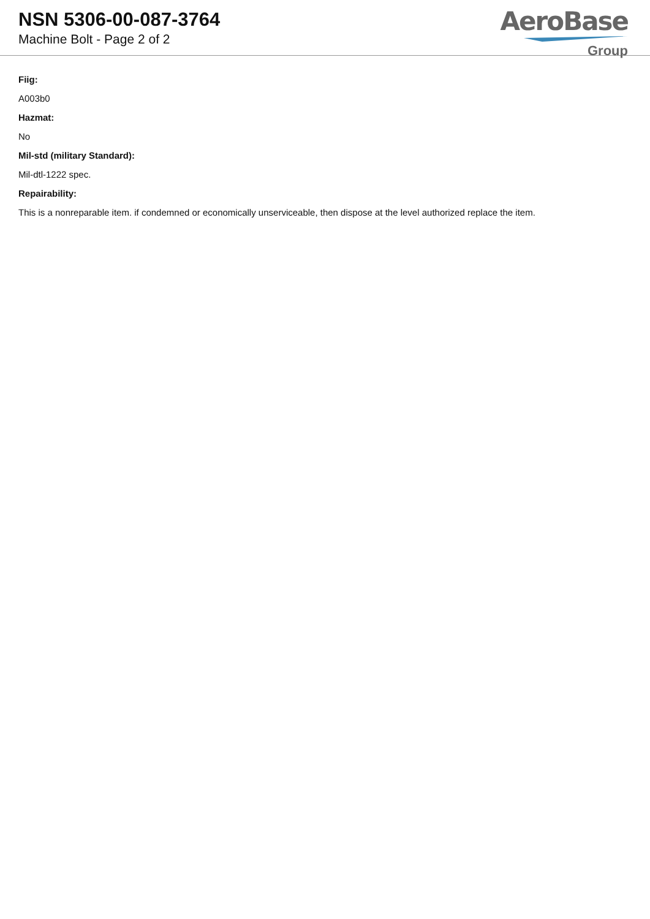NSN 5306-00-087-3764
Machine Bolt - Page 2 of 2
AeroBase
Group
Fiig:
A003b0
Hazmat:
No
Mil-std (military Standard):
Mil-dtl-1222 spec.
Repairability:
This is a nonreparable item. if condemned or economically unserviceable, then dispose at the level authorized replace the item.